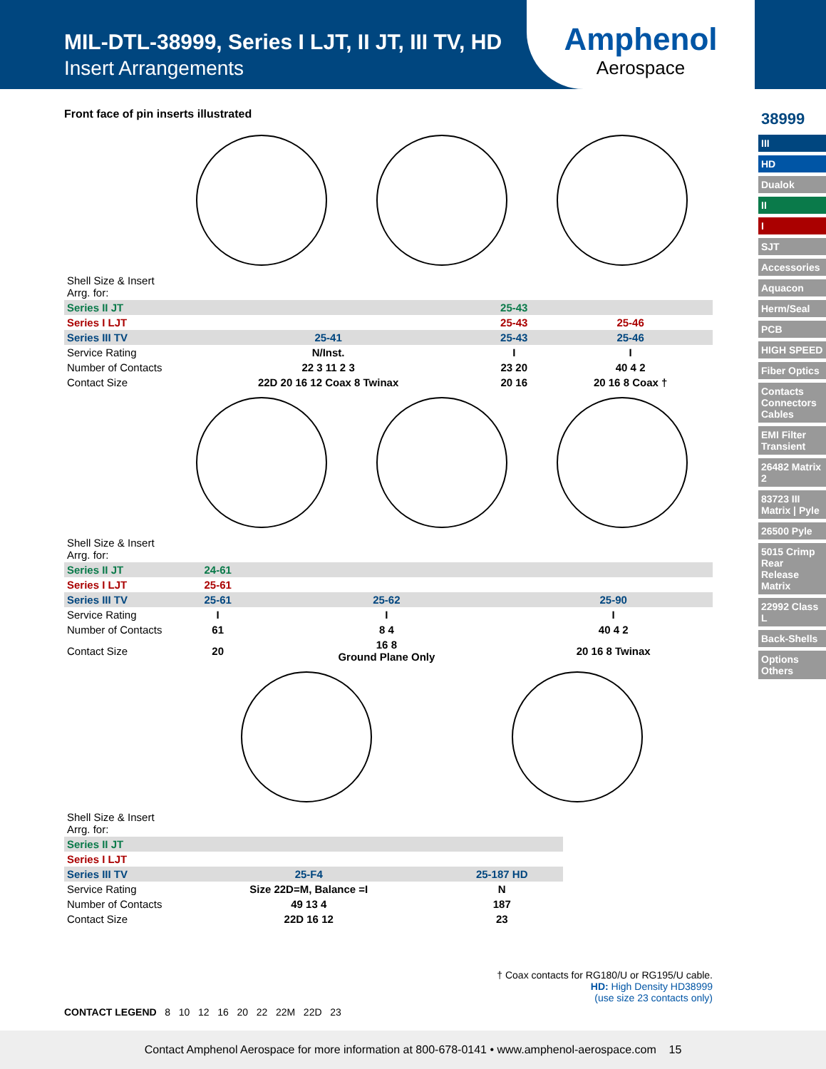MIL-DTL-38999, Series I LJT, II JT, III TV, HD
Insert Arrangements
Amphenol
Aerospace
38999
III
HD
Dualok
II
I
SJT
Accessories
Aquacon
Herm/Seal
PCB
HIGH SPEED
Fiber Optics
Contacts Connectors Cables
EMI Filter Transient
26482 Matrix 2
83723 III Matrix | Pyle
26500 Pyle
5015 Crimp Rear Release Matrix
22992 Class L
Back-Shells
Options Others
Front face of pin inserts illustrated
| Shell Size & Insert Arrg. for: | | | |
| Series II JT | | 25-43 | |
| Series I LJT | | 25-43 | 25-46 |
| Series III TV | 25-41 | 25-43 | 25-46 |
| Service Rating | N/Inst. | I | I |
| Number of Contacts | 22 3 11 2 3 | 23 20 | 40 4 2 |
| Contact Size | 22D 20 16 12 Coax 8 Twinax | 20 16 | 20 16 8 Coax † |
| Shell Size & Insert Arrg. for: | | | |
| Series II JT | 24-61 | | |
| Series I LJT | 25-61 | | |
| Series III TV | 25-61 | 25-62 | 25-90 |
| Service Rating | I | I | I |
| Number of Contacts | 61 | 8 4 | 40 4 2 |
| Contact Size | 20 | 16 8 Ground Plane Only | 20 16 8 Twinax |
| Shell Size & Insert Arrg. for: | | |
| Series II JT | | |
| Series I LJT | | |
| Series III TV | 25-F4 | 25-187 HD |
| Service Rating | Size 22D=M, Balance =I | N |
| Number of Contacts | 49 13 4 | 187 |
| Contact Size | 22D 16 12 | 23 |
† Coax contacts for RG180/U or RG195/U cable.
HD: High Density HD38999
(use size 23 contacts only)
CONTACT LEGEND 8 10 12 16 20 22 22M 22D 23
Contact Amphenol Aerospace for more information at 800-678-0141 • www.amphenol-aerospace.com 15